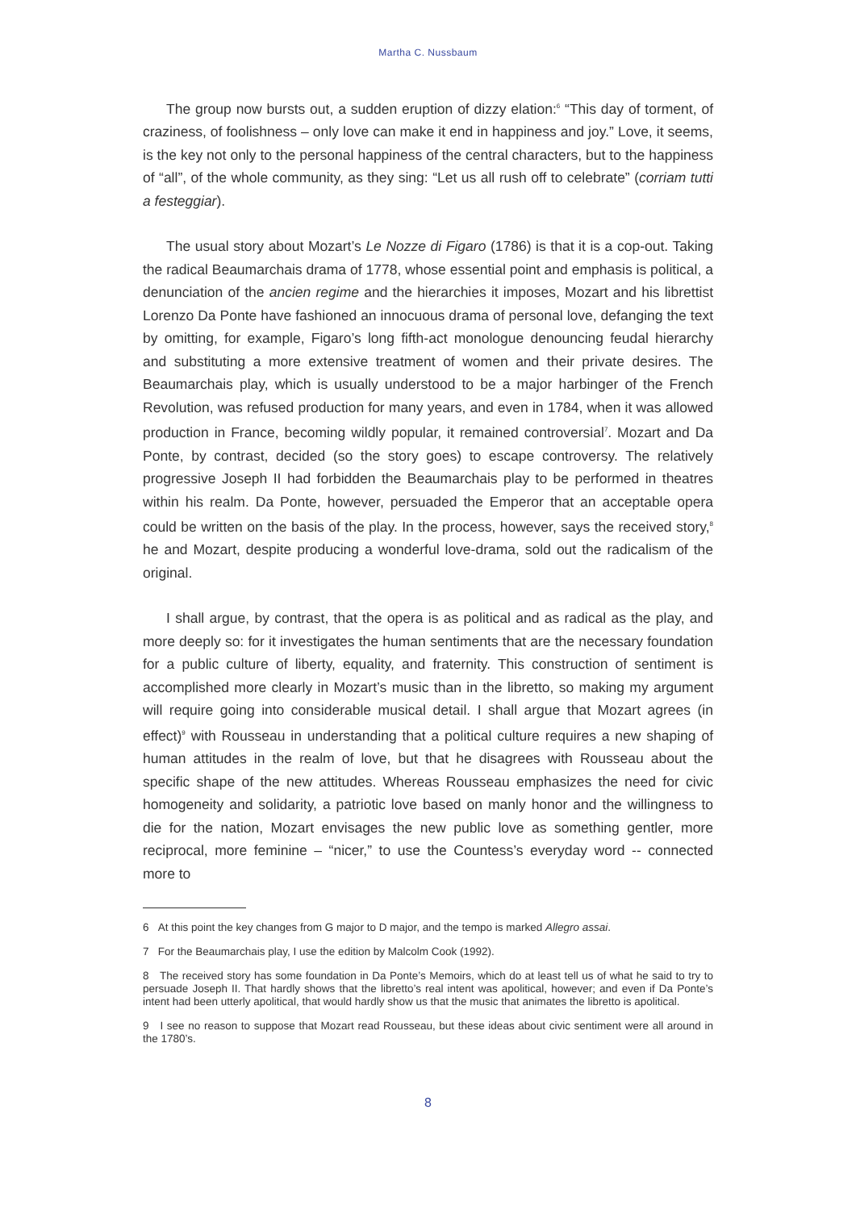Martha C. Nussbaum
The group now bursts out, a sudden eruption of dizzy elation:<sup>6</sup> “This day of torment, of craziness, of foolishness – only love can make it end in happiness and joy.” Love, it seems, is the key not only to the personal happiness of the central characters, but to the happiness of “all”, of the whole community, as they sing: “Let us all rush off to celebrate” (corriam tutti a festeggiar).
The usual story about Mozart’s Le Nozze di Figaro (1786) is that it is a cop-out. Taking the radical Beaumarchais drama of 1778, whose essential point and emphasis is political, a denunciation of the ancien regime and the hierarchies it imposes, Mozart and his librettist Lorenzo Da Ponte have fashioned an innocuous drama of personal love, defanging the text by omitting, for example, Figaro’s long fifth-act monologue denouncing feudal hierarchy and substituting a more extensive treatment of women and their private desires. The Beaumarchais play, which is usually understood to be a major harbinger of the French Revolution, was refused production for many years, and even in 1784, when it was allowed production in France, becoming wildly popular, it remained controversial<sup>7</sup>. Mozart and Da Ponte, by contrast, decided (so the story goes) to escape controversy. The relatively progressive Joseph II had forbidden the Beaumarchais play to be performed in theatres within his realm. Da Ponte, however, persuaded the Emperor that an acceptable opera could be written on the basis of the play. In the process, however, says the received story,<sup>8</sup> he and Mozart, despite producing a wonderful love-drama, sold out the radicalism of the original.
I shall argue, by contrast, that the opera is as political and as radical as the play, and more deeply so: for it investigates the human sentiments that are the necessary foundation for a public culture of liberty, equality, and fraternity. This construction of sentiment is accomplished more clearly in Mozart’s music than in the libretto, so making my argument will require going into considerable musical detail. I shall argue that Mozart agrees (in effect)<sup>9</sup> with Rousseau in understanding that a political culture requires a new shaping of human attitudes in the realm of love, but that he disagrees with Rousseau about the specific shape of the new attitudes. Whereas Rousseau emphasizes the need for civic homogeneity and solidarity, a patriotic love based on manly honor and the willingness to die for the nation, Mozart envisages the new public love as something gentler, more reciprocal, more feminine – “nicer,” to use the Countess’s everyday word -- connected more to
6 At this point the key changes from G major to D major, and the tempo is marked Allegro assai.
7 For the Beaumarchais play, I use the edition by Malcolm Cook (1992).
8 The received story has some foundation in Da Ponte’s Memoirs, which do at least tell us of what he said to try to persuade Joseph II. That hardly shows that the libretto’s real intent was apolitical, however; and even if Da Ponte’s intent had been utterly apolitical, that would hardly show us that the music that animates the libretto is apolitical.
9 I see no reason to suppose that Mozart read Rousseau, but these ideas about civic sentiment were all around in the 1780’s.
8